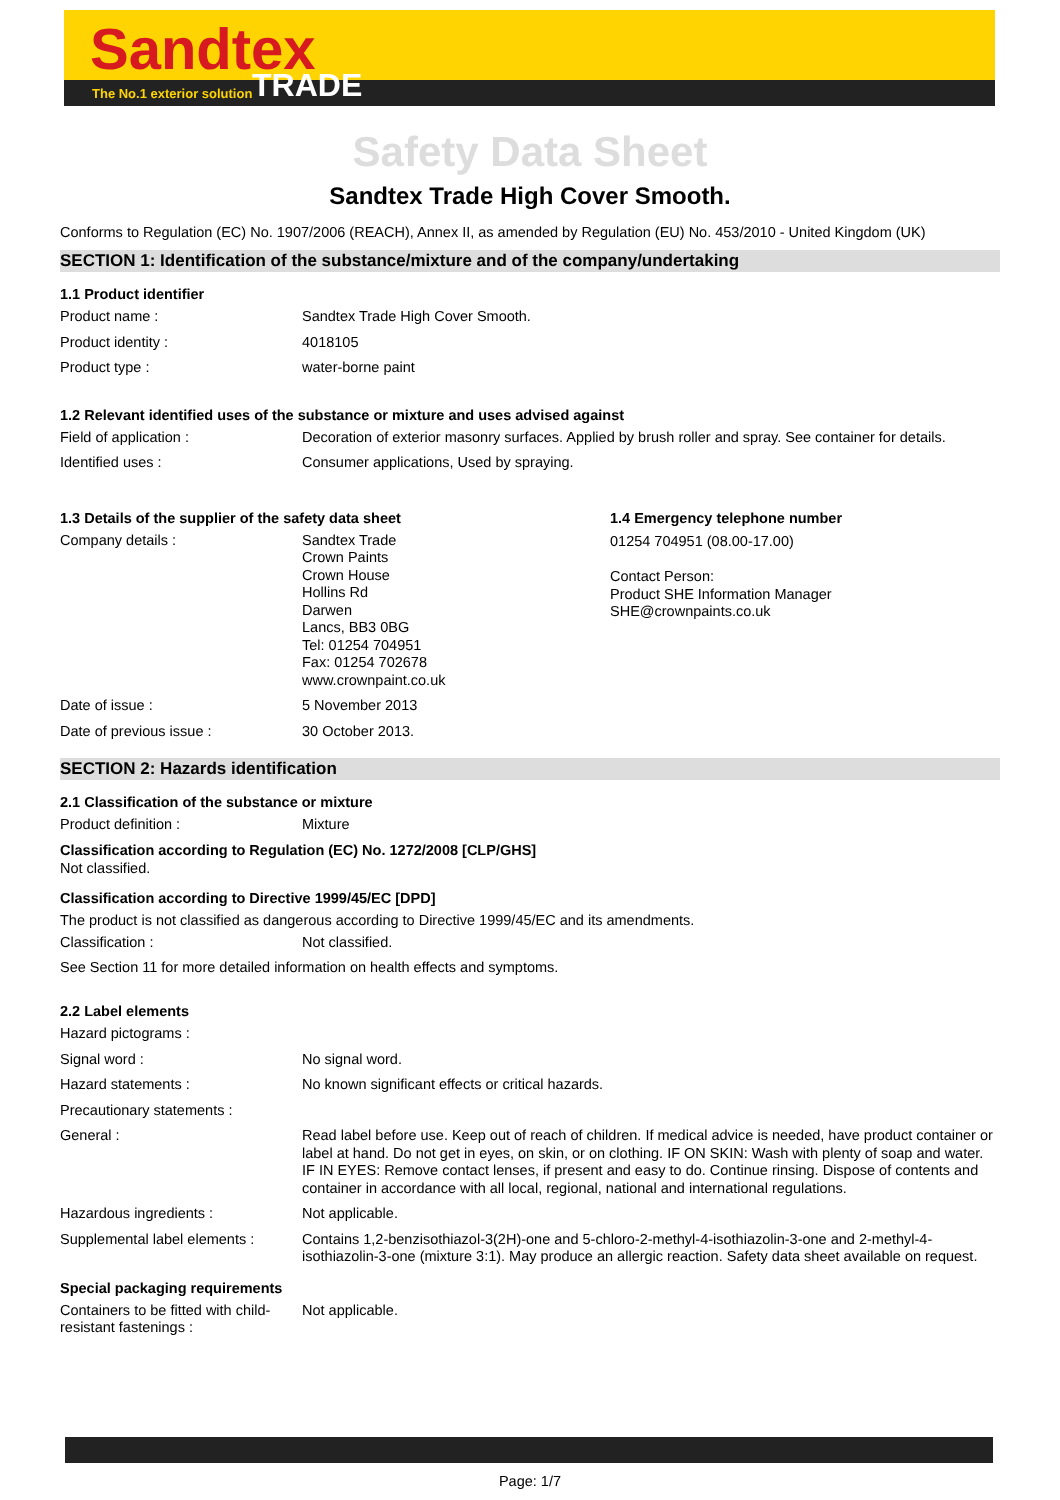Sandtex
The No.1 exterior solution TRADE
Safety Data Sheet
Sandtex Trade High Cover Smooth.
Conforms to Regulation (EC) No. 1907/2006 (REACH), Annex II, as amended by Regulation (EU) No. 453/2010 - United Kingdom (UK)
SECTION 1: Identification of the substance/mixture and of the company/undertaking
1.1 Product identifier
Product name : Sandtex Trade High Cover Smooth.
Product identity : 4018105
Product type : water-borne paint
1.2 Relevant identified uses of the substance or mixture and uses advised against
Field of application : Decoration of exterior masonry surfaces. Applied by brush roller and spray. See container for details.
Identified uses : Consumer applications, Used by spraying.
1.3 Details of the supplier of the safety data sheet
Company details : Sandtex Trade
Crown Paints
Crown House
Hollins Rd
Darwen
Lancs, BB3 0BG
Tel: 01254 704951
Fax: 01254 702678
www.crownpaint.co.uk
Date of issue : 5 November 2013
Date of previous issue : 30 October 2013.
1.4 Emergency telephone number
01254 704951 (08.00-17.00)
Contact Person:
Product SHE Information Manager
SHE@crownpaints.co.uk
SECTION 2: Hazards identification
2.1 Classification of the substance or mixture
Product definition : Mixture
Classification according to Regulation (EC) No. 1272/2008 [CLP/GHS]
Not classified.
Classification according to Directive 1999/45/EC [DPD]
The product is not classified as dangerous according to Directive 1999/45/EC and its amendments.
Classification : Not classified.
See Section 11 for more detailed information on health effects and symptoms.
2.2 Label elements
Hazard pictograms :
Signal word : No signal word.
Hazard statements : No known significant effects or critical hazards.
Precautionary statements :
General : Read label before use. Keep out of reach of children. If medical advice is needed, have product container or label at hand. Do not get in eyes, on skin, or on clothing. IF ON SKIN: Wash with plenty of soap and water. IF IN EYES: Remove contact lenses, if present and easy to do. Continue rinsing. Dispose of contents and container in accordance with all local, regional, national and international regulations.
Hazardous ingredients : Not applicable.
Supplemental label elements :
Contains 1,2-benzisothiazol-3(2H)-one and 5-chloro-2-methyl-4-isothiazolin-3-one and 2-methyl-4-isothiazolin-3-one (mixture 3:1). May produce an allergic reaction. Safety data sheet available on request.
Special packaging requirements
Containers to be fitted with child-resistant fastenings :
Not applicable.
Page: 1/7